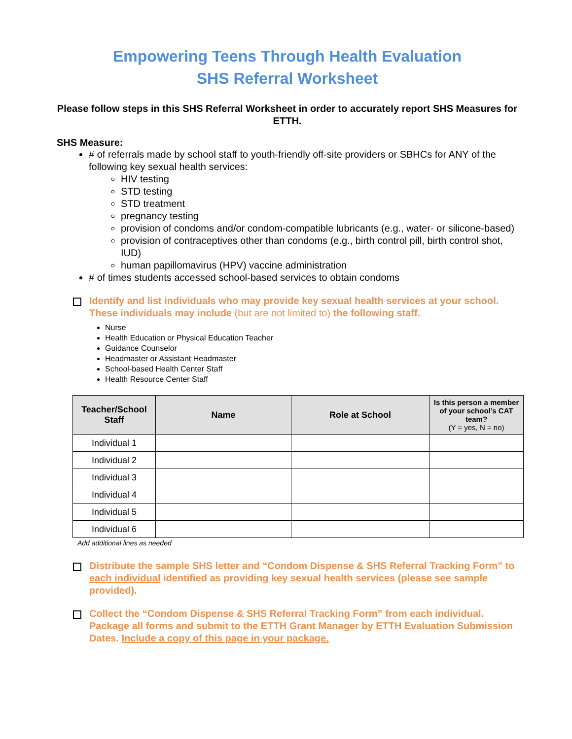Empowering Teens Through Health Evaluation
SHS Referral Worksheet
Please follow steps in this SHS Referral Worksheet in order to accurately report SHS Measures for ETTH.
SHS Measure:
# of referrals made by school staff to youth-friendly off-site providers or SBHCs for ANY of the following key sexual health services:
HIV testing
STD testing
STD treatment
pregnancy testing
provision of condoms and/or condom-compatible lubricants (e.g., water- or silicone-based)
provision of contraceptives other than condoms (e.g., birth control pill, birth control shot, IUD)
human papillomavirus (HPV) vaccine administration
# of times students accessed school-based services to obtain condoms
Identify and list individuals who may provide key sexual health services at your school. These individuals may include (but are not limited to) the following staff.
Nurse
Health Education or Physical Education Teacher
Guidance Counselor
Headmaster or Assistant Headmaster
School-based Health Center Staff
Health Resource Center Staff
| Teacher/School Staff | Name | Role at School | Is this person a member of your school’s CAT team? (Y = yes, N = no) |
| --- | --- | --- | --- |
| Individual 1 | | | |
| Individual 2 | | | |
| Individual 3 | | | |
| Individual 4 | | | |
| Individual 5 | | | |
| Individual 6 | | | |
Add additional lines as needed
Distribute the sample SHS letter and “Condom Dispense & SHS Referral Tracking Form” to each individual identified as providing key sexual health services (please see sample provided).
Collect the “Condom Dispense & SHS Referral Tracking Form” from each individual. Package all forms and submit to the ETTH Grant Manager by ETTH Evaluation Submission Dates. Include a copy of this page in your package.